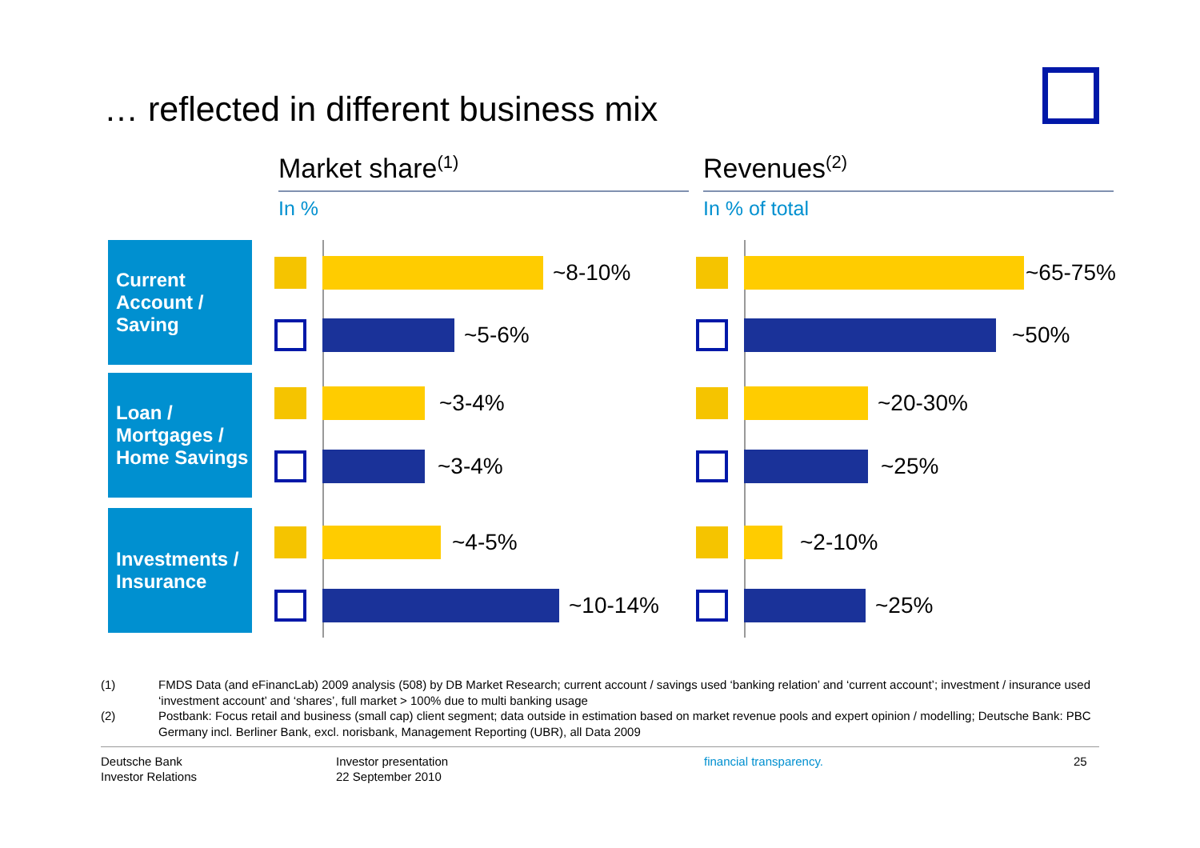… reflected in different business mix
Market share<sup>(1)</sup> Revenues<sup>(2)</sup>
In % In % of total
Current Account / Saving
~8-10%
~5-6%
~65-75%
~50%
Loan / Mortgages / Home Savings
~3-4%
~3-4%
~20-30%
~25%
Investments / Insurance
~4-5%
~10-14%
~2-10%
~25%
(1) FMDS Data (and eFinancLab) 2009 analysis (508) by DB Market Research; current account / savings used ‘banking relation’ and ‘current account’; investment / insurance used ‘investment account’ and ‘shares’, full market > 100% due to multi banking usage
(2) Postbank: Focus retail and business (small cap) client segment; data outside in estimation based on market revenue pools and expert opinion / modelling; Deutsche Bank: PBC Germany incl. Berliner Bank, excl. norisbank, Management Reporting (UBR), all Data 2009
Deutsche Bank
Investor Relations
Investor presentation
22 September 2010
financial transparency. 25